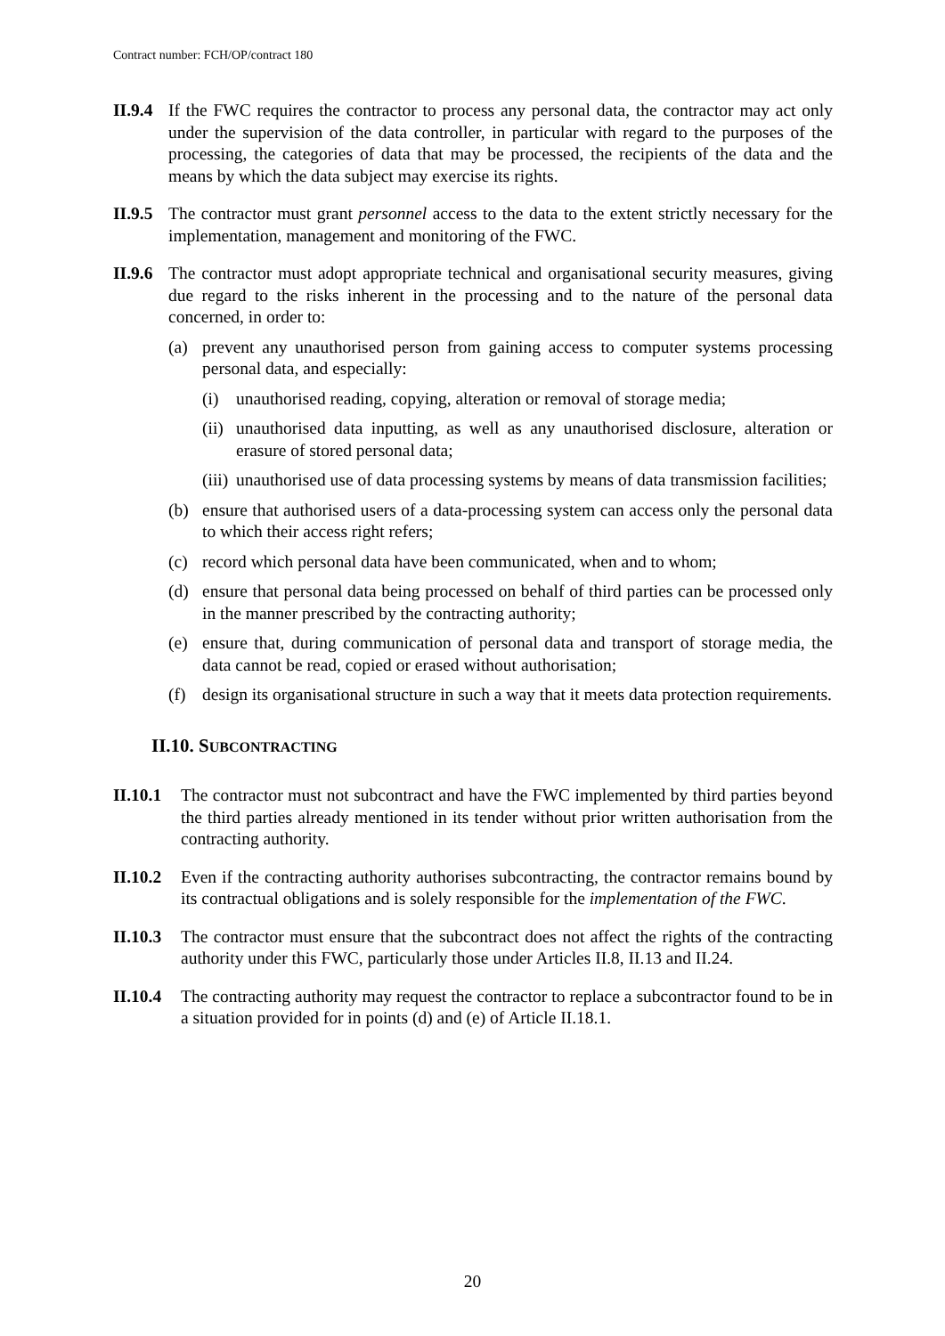Contract number: FCH/OP/contract 180
II.9.4 If the FWC requires the contractor to process any personal data, the contractor may act only under the supervision of the data controller, in particular with regard to the purposes of the processing, the categories of data that may be processed, the recipients of the data and the means by which the data subject may exercise its rights.
II.9.5 The contractor must grant personnel access to the data to the extent strictly necessary for the implementation, management and monitoring of the FWC.
II.9.6 The contractor must adopt appropriate technical and organisational security measures, giving due regard to the risks inherent in the processing and to the nature of the personal data concerned, in order to:
(a) prevent any unauthorised person from gaining access to computer systems processing personal data, and especially:
(i) unauthorised reading, copying, alteration or removal of storage media;
(ii) unauthorised data inputting, as well as any unauthorised disclosure, alteration or erasure of stored personal data;
(iii) unauthorised use of data processing systems by means of data transmission facilities;
(b) ensure that authorised users of a data-processing system can access only the personal data to which their access right refers;
(c) record which personal data have been communicated, when and to whom;
(d) ensure that personal data being processed on behalf of third parties can be processed only in the manner prescribed by the contracting authority;
(e) ensure that, during communication of personal data and transport of storage media, the data cannot be read, copied or erased without authorisation;
(f) design its organisational structure in such a way that it meets data protection requirements.
II.10. SUBCONTRACTING
II.10.1 The contractor must not subcontract and have the FWC implemented by third parties beyond the third parties already mentioned in its tender without prior written authorisation from the contracting authority.
II.10.2 Even if the contracting authority authorises subcontracting, the contractor remains bound by its contractual obligations and is solely responsible for the implementation of the FWC.
II.10.3 The contractor must ensure that the subcontract does not affect the rights of the contracting authority under this FWC, particularly those under Articles II.8, II.13 and II.24.
II.10.4 The contracting authority may request the contractor to replace a subcontractor found to be in a situation provided for in points (d) and (e) of Article II.18.1.
20